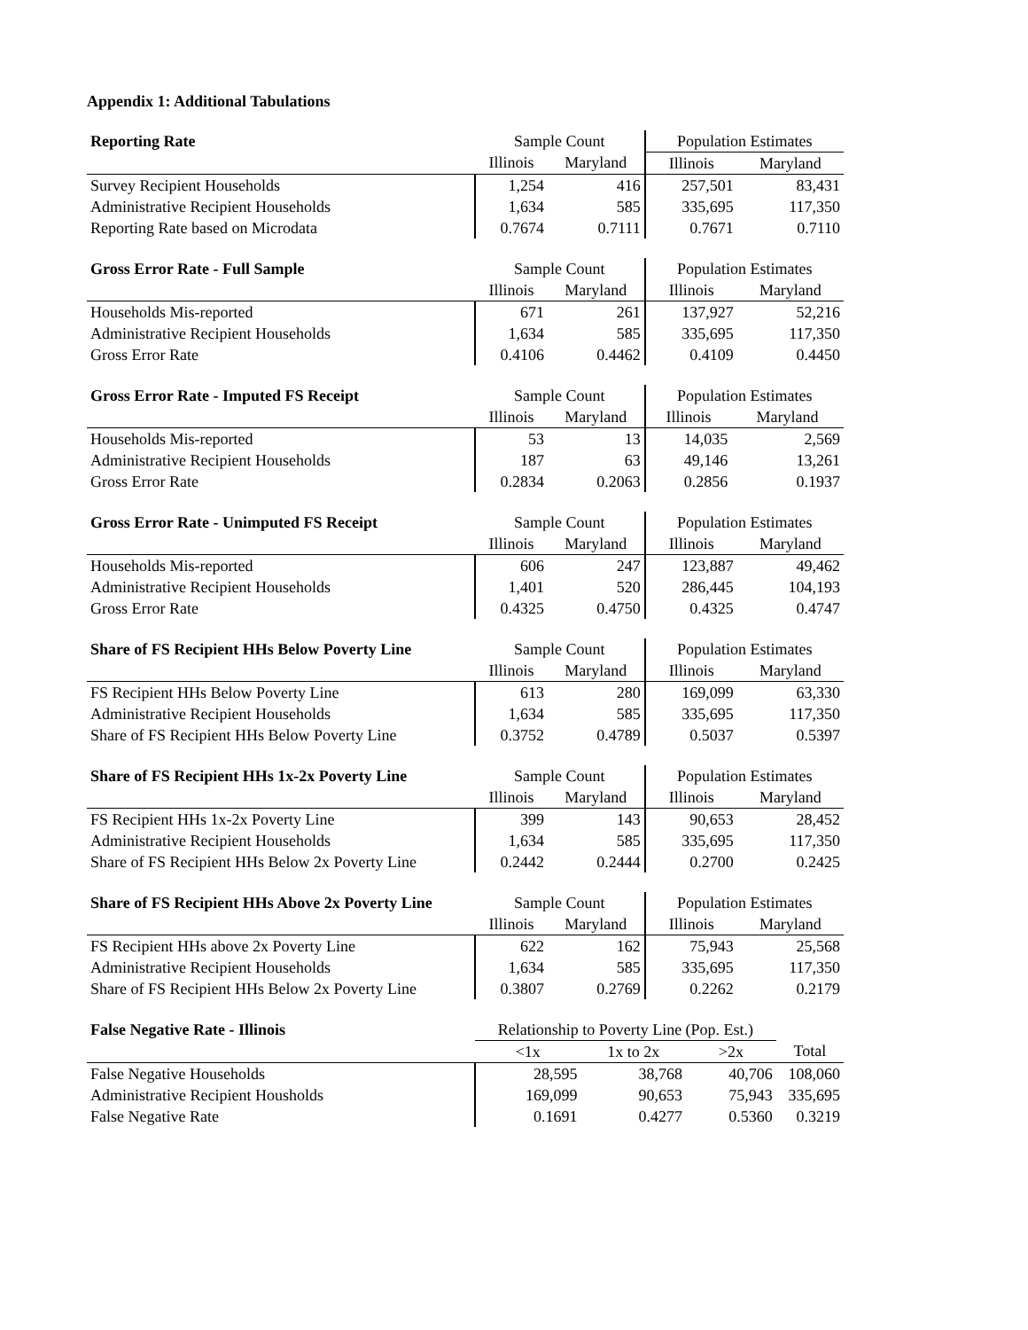Appendix 1: Additional Tabulations
| Reporting Rate | Sample Count | | Population Estimates | |
| --- | --- | --- | --- | --- |
| | Illinois | Maryland | Illinois | Maryland |
| Survey Recipient Households | 1,254 | 416 | 257,501 | 83,431 |
| Administrative Recipient Households | 1,634 | 585 | 335,695 | 117,350 |
| Reporting Rate based on Microdata | 0.7674 | 0.7111 | 0.7671 | 0.7110 |
| Gross Error Rate - Full Sample | Sample Count | | Population Estimates | |
| --- | --- | --- | --- | --- |
| | Illinois | Maryland | Illinois | Maryland |
| Households Mis-reported | 671 | 261 | 137,927 | 52,216 |
| Administrative Recipient Households | 1,634 | 585 | 335,695 | 117,350 |
| Gross Error Rate | 0.4106 | 0.4462 | 0.4109 | 0.4450 |
| Gross Error Rate - Imputed FS Receipt | Sample Count | | Population Estimates | |
| --- | --- | --- | --- | --- |
| | Illinois | Maryland | Illinois | Maryland |
| Households Mis-reported | 53 | 13 | 14,035 | 2,569 |
| Administrative Recipient Households | 187 | 63 | 49,146 | 13,261 |
| Gross Error Rate | 0.2834 | 0.2063 | 0.2856 | 0.1937 |
| Gross Error Rate - Unimputed FS Receipt | Sample Count | | Population Estimates | |
| --- | --- | --- | --- | --- |
| | Illinois | Maryland | Illinois | Maryland |
| Households Mis-reported | 606 | 247 | 123,887 | 49,462 |
| Administrative Recipient Households | 1,401 | 520 | 286,445 | 104,193 |
| Gross Error Rate | 0.4325 | 0.4750 | 0.4325 | 0.4747 |
| Share of FS Recipient HHs Below Poverty Line | Sample Count | | Population Estimates | |
| --- | --- | --- | --- | --- |
| | Illinois | Maryland | Illinois | Maryland |
| FS Recipient HHs Below Poverty Line | 613 | 280 | 169,099 | 63,330 |
| Administrative Recipient Households | 1,634 | 585 | 335,695 | 117,350 |
| Share of FS Recipient HHs Below Poverty Line | 0.3752 | 0.4789 | 0.5037 | 0.5397 |
| Share of FS Recipient HHs 1x-2x Poverty Line | Sample Count | | Population Estimates | |
| --- | --- | --- | --- | --- |
| | Illinois | Maryland | Illinois | Maryland |
| FS Recipient HHs 1x-2x Poverty Line | 399 | 143 | 90,653 | 28,452 |
| Administrative Recipient Households | 1,634 | 585 | 335,695 | 117,350 |
| Share of FS Recipient HHs Below 2x Poverty Line | 0.2442 | 0.2444 | 0.2700 | 0.2425 |
| Share of FS Recipient HHs Above 2x Poverty Line | Sample Count | | Population Estimates | |
| --- | --- | --- | --- | --- |
| | Illinois | Maryland | Illinois | Maryland |
| FS Recipient HHs above 2x Poverty Line | 622 | 162 | 75,943 | 25,568 |
| Administrative Recipient Households | 1,634 | 585 | 335,695 | 117,350 |
| Share of FS Recipient HHs Below 2x Poverty Line | 0.3807 | 0.2769 | 0.2262 | 0.2179 |
| False Negative Rate - Illinois | Relationship to Poverty Line (Pop. Est.) | | | |
| --- | --- | --- | --- | --- |
| | <1x | 1x to 2x | >2x | Total |
| False Negative Households | 28,595 | 38,768 | 40,706 | 108,060 |
| Administrative Recipient Housholds | 169,099 | 90,653 | 75,943 | 335,695 |
| False Negative Rate | 0.1691 | 0.4277 | 0.5360 | 0.3219 |